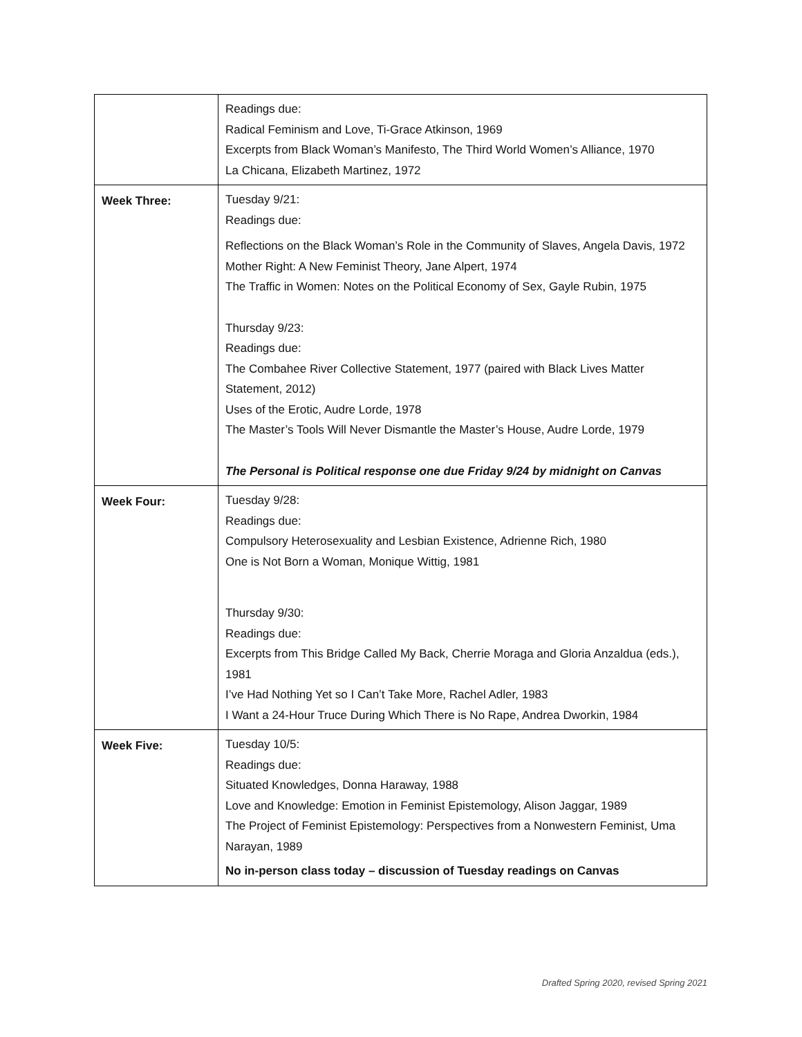| | Readings due: Radical Feminism and Love, Ti-Grace Atkinson, 1969 Excerpts from Black Woman’s Manifesto, The Third World Women’s Alliance, 1970 La Chicana, Elizabeth Martinez, 1972 |
| Week Three: | Tuesday 9/21: Readings due: Reflections on the Black Woman’s Role in the Community of Slaves, Angela Davis, 1972 Mother Right: A New Feminist Theory, Jane Alpert, 1974 The Traffic in Women: Notes on the Political Economy of Sex, Gayle Rubin, 1975 Thursday 9/23: Readings due: The Combahee River Collective Statement, 1977 (paired with Black Lives Matter Statement, 2012) Uses of the Erotic, Audre Lorde, 1978 The Master’s Tools Will Never Dismantle the Master’s House, Audre Lorde, 1979 The Personal is Political response one due Friday 9/24 by midnight on Canvas |
| Week Four: | Tuesday 9/28: Readings due: Compulsory Heterosexuality and Lesbian Existence, Adrienne Rich, 1980 One is Not Born a Woman, Monique Wittig, 1981 Thursday 9/30: Readings due: Excerpts from This Bridge Called My Back, Cherrie Moraga and Gloria Anzaldua (eds.), 1981 I’ve Had Nothing Yet so I Can’t Take More, Rachel Adler, 1983 I Want a 24-Hour Truce During Which There is No Rape, Andrea Dworkin, 1984 |
| Week Five: | Tuesday 10/5: Readings due: Situated Knowledges, Donna Haraway, 1988 Love and Knowledge: Emotion in Feminist Epistemology, Alison Jaggar, 1989 The Project of Feminist Epistemology: Perspectives from a Nonwestern Feminist, Uma Narayan, 1989 No in-person class today – discussion of Tuesday readings on Canvas |
Drafted Spring 2020, revised Spring 2021